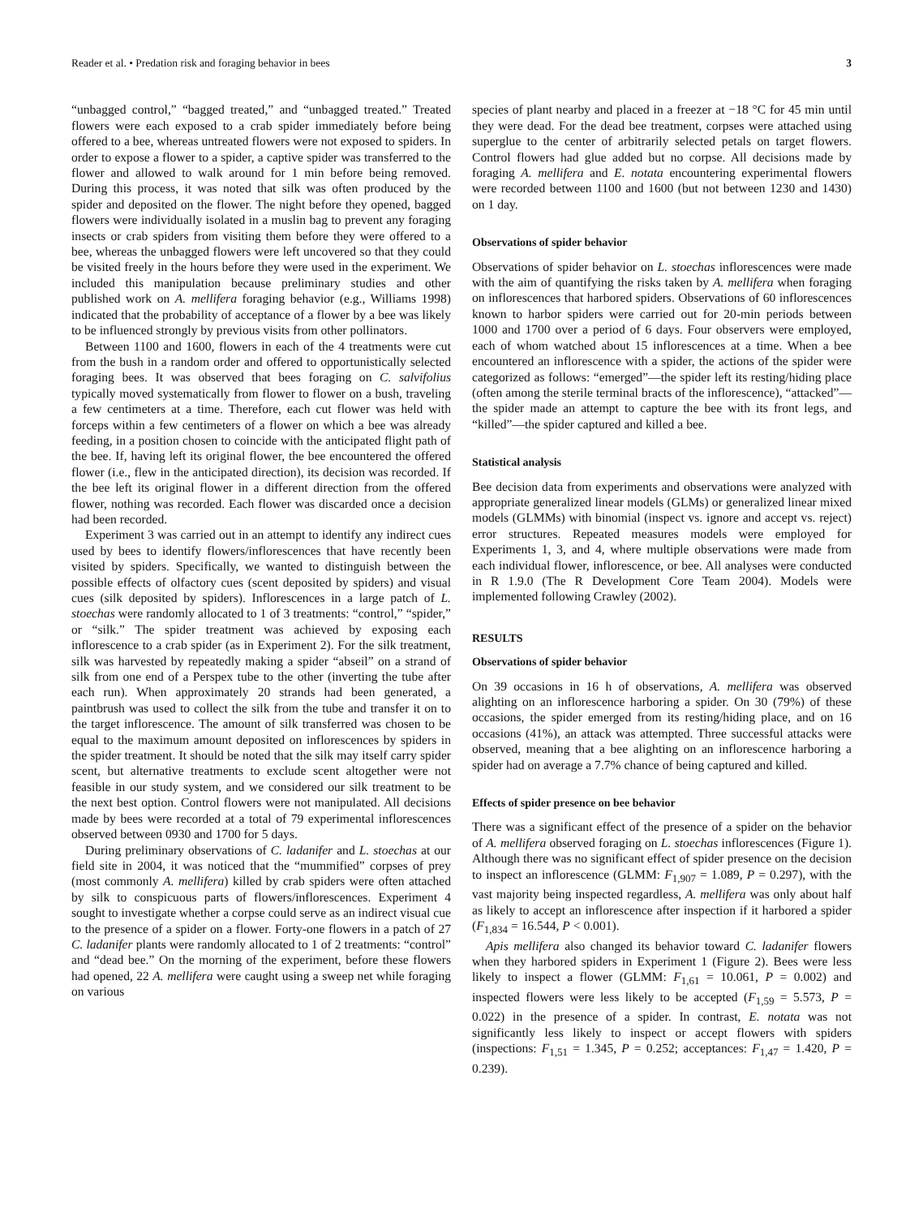Reader et al. • Predation risk and foraging behavior in bees 3
“unbagged control,” “bagged treated,” and “unbagged treated.” Treated flowers were each exposed to a crab spider immediately before being offered to a bee, whereas untreated flowers were not exposed to spiders. In order to expose a flower to a spider, a captive spider was transferred to the flower and allowed to walk around for 1 min before being removed. During this process, it was noted that silk was often produced by the spider and deposited on the flower. The night before they opened, bagged flowers were individually isolated in a muslin bag to prevent any foraging insects or crab spiders from visiting them before they were offered to a bee, whereas the unbagged flowers were left uncovered so that they could be visited freely in the hours before they were used in the experiment. We included this manipulation because preliminary studies and other published work on A. mellifera foraging behavior (e.g., Williams 1998) indicated that the probability of acceptance of a flower by a bee was likely to be influenced strongly by previous visits from other pollinators.
Between 1100 and 1600, flowers in each of the 4 treatments were cut from the bush in a random order and offered to opportunistically selected foraging bees. It was observed that bees foraging on C. salvifolius typically moved systematically from flower to flower on a bush, traveling a few centimeters at a time. Therefore, each cut flower was held with forceps within a few centimeters of a flower on which a bee was already feeding, in a position chosen to coincide with the anticipated flight path of the bee. If, having left its original flower, the bee encountered the offered flower (i.e., flew in the anticipated direction), its decision was recorded. If the bee left its original flower in a different direction from the offered flower, nothing was recorded. Each flower was discarded once a decision had been recorded.
Experiment 3 was carried out in an attempt to identify any indirect cues used by bees to identify flowers/inflorescences that have recently been visited by spiders. Specifically, we wanted to distinguish between the possible effects of olfactory cues (scent deposited by spiders) and visual cues (silk deposited by spiders). Inflorescences in a large patch of L. stoechas were randomly allocated to 1 of 3 treatments: “control,” “spider,” or “silk.” The spider treatment was achieved by exposing each inflorescence to a crab spider (as in Experiment 2). For the silk treatment, silk was harvested by repeatedly making a spider “abseil” on a strand of silk from one end of a Perspex tube to the other (inverting the tube after each run). When approximately 20 strands had been generated, a paintbrush was used to collect the silk from the tube and transfer it on to the target inflorescence. The amount of silk transferred was chosen to be equal to the maximum amount deposited on inflorescences by spiders in the spider treatment. It should be noted that the silk may itself carry spider scent, but alternative treatments to exclude scent altogether were not feasible in our study system, and we considered our silk treatment to be the next best option. Control flowers were not manipulated. All decisions made by bees were recorded at a total of 79 experimental inflorescences observed between 0930 and 1700 for 5 days.
During preliminary observations of C. ladanifer and L. stoechas at our field site in 2004, it was noticed that the “mummified” corpses of prey (most commonly A. mellifera) killed by crab spiders were often attached by silk to conspicuous parts of flowers/inflorescences. Experiment 4 sought to investigate whether a corpse could serve as an indirect visual cue to the presence of a spider on a flower. Forty-one flowers in a patch of 27 C. ladanifer plants were randomly allocated to 1 of 2 treatments: “control” and “dead bee.” On the morning of the experiment, before these flowers had opened, 22 A. mellifera were caught using a sweep net while foraging on various
species of plant nearby and placed in a freezer at −18 °C for 45 min until they were dead. For the dead bee treatment, corpses were attached using superglue to the center of arbitrarily selected petals on target flowers. Control flowers had glue added but no corpse. All decisions made by foraging A. mellifera and E. notata encountering experimental flowers were recorded between 1100 and 1600 (but not between 1230 and 1430) on 1 day.
Observations of spider behavior
Observations of spider behavior on L. stoechas inflorescences were made with the aim of quantifying the risks taken by A. mellifera when foraging on inflorescences that harbored spiders. Observations of 60 inflorescences known to harbor spiders were carried out for 20-min periods between 1000 and 1700 over a period of 6 days. Four observers were employed, each of whom watched about 15 inflorescences at a time. When a bee encountered an inflorescence with a spider, the actions of the spider were categorized as follows: “emerged”—the spider left its resting/hiding place (often among the sterile terminal bracts of the inflorescence), “attacked”—the spider made an attempt to capture the bee with its front legs, and “killed”—the spider captured and killed a bee.
Statistical analysis
Bee decision data from experiments and observations were analyzed with appropriate generalized linear models (GLMs) or generalized linear mixed models (GLMMs) with binomial (inspect vs. ignore and accept vs. reject) error structures. Repeated measures models were employed for Experiments 1, 3, and 4, where multiple observations were made from each individual flower, inflorescence, or bee. All analyses were conducted in R 1.9.0 (The R Development Core Team 2004). Models were implemented following Crawley (2002).
RESULTS
Observations of spider behavior
On 39 occasions in 16 h of observations, A. mellifera was observed alighting on an inflorescence harboring a spider. On 30 (79%) of these occasions, the spider emerged from its resting/hiding place, and on 16 occasions (41%), an attack was attempted. Three successful attacks were observed, meaning that a bee alighting on an inflorescence harboring a spider had on average a 7.7% chance of being captured and killed.
Effects of spider presence on bee behavior
There was a significant effect of the presence of a spider on the behavior of A. mellifera observed foraging on L. stoechas inflorescences (Figure 1). Although there was no significant effect of spider presence on the decision to inspect an inflorescence (GLMM: F<sub>1,907</sub> = 1.089, P = 0.297), with the vast majority being inspected regardless, A. mellifera was only about half as likely to accept an inflorescence after inspection if it harbored a spider (F<sub>1,834</sub> = 16.544, P < 0.001).
Apis mellifera also changed its behavior toward C. ladanifer flowers when they harbored spiders in Experiment 1 (Figure 2). Bees were less likely to inspect a flower (GLMM: F<sub>1,61</sub> = 10.061, P = 0.002) and inspected flowers were less likely to be accepted (F<sub>1,59</sub> = 5.573, P = 0.022) in the presence of a spider. In contrast, E. notata was not significantly less likely to inspect or accept flowers with spiders (inspections: F<sub>1,51</sub> = 1.345, P = 0.252; acceptances: F<sub>1,47</sub> = 1.420, P = 0.239).